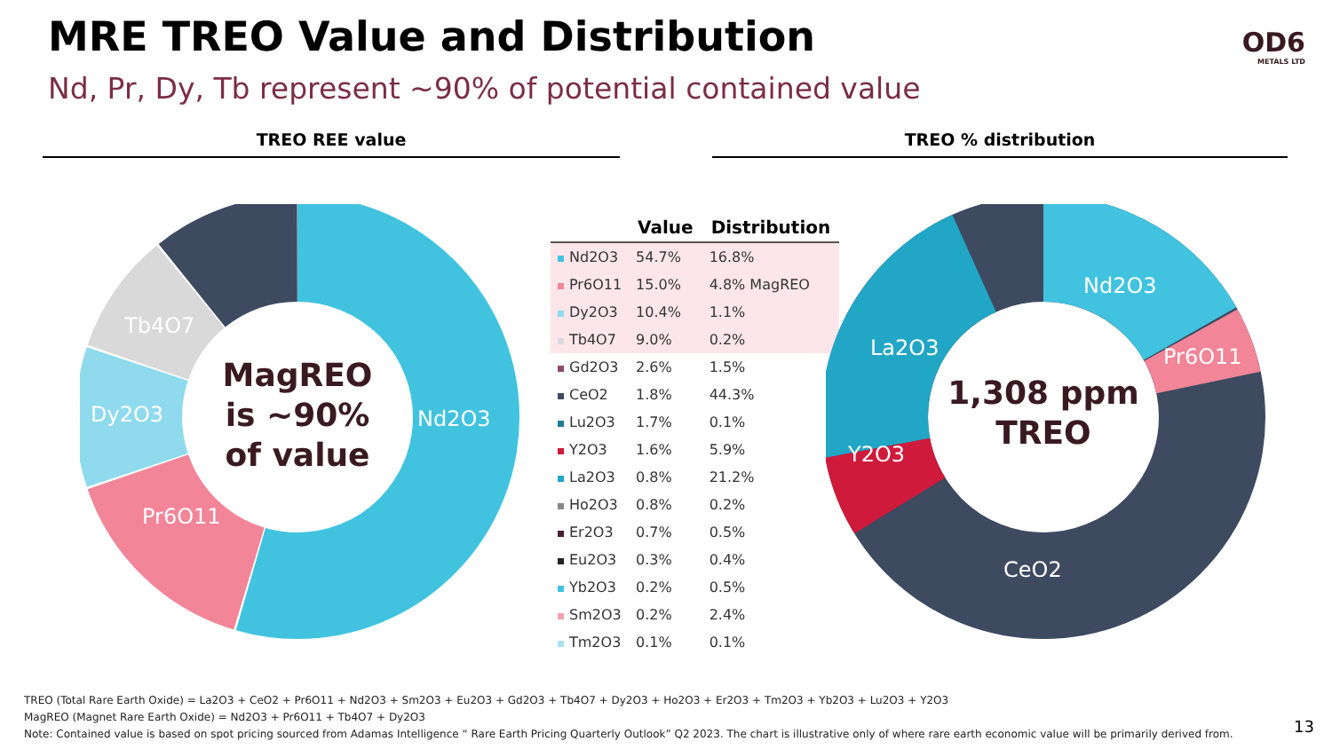MRE TREO Value and Distribution
Nd, Pr, Dy, Tb represent ~90% of potential contained value
OD6
METALS LTD
TREO REE value TREO % distribution
MagREO
is ~90%
of value
Nd2O3
Pr6O11
Dy2O3
Tb4O7
| | Value | Distribution |
| --- | --- | --- |
| Nd2O3 | 54.7% | 16.8% |
| Pr6O11 | 15.0% | 4.8% MagREO |
| Dy2O3 | 10.4% | 1.1% |
| Tb4O7 | 9.0% | 0.2% |
| Gd2O3 | 2.6% | 1.5% |
| CeO2 | 1.8% | 44.3% |
| Lu2O3 | 1.7% | 0.1% |
| Y2O3 | 1.6% | 5.9% |
| La2O3 | 0.8% | 21.2% |
| Ho2O3 | 0.8% | 0.2% |
| Er2O3 | 0.7% | 0.5% |
| Eu2O3 | 0.3% | 0.4% |
| Yb2O3 | 0.2% | 0.5% |
| Sm2O3 | 0.2% | 2.4% |
| Tm2O3 | 0.1% | 0.1% |
1,308 ppm
TREO
Nd2O3
Pr6O11
La2O3
Y2O3
CeO2
TREO (Total Rare Earth Oxide) = La2O3 + CeO2 + Pr6O11 + Nd2O3 + Sm2O3 + Eu2O3 + Gd2O3 + Tb4O7 + Dy2O3 + Ho2O3 + Er2O3 + Tm2O3 + Yb2O3 + Lu2O3 + Y2O3
MagREO (Magnet Rare Earth Oxide) = Nd2O3 + Pr6O11 + Tb4O7 + Dy2O3
Note: Contained value is based on spot pricing sourced from Adamas Intelligence “ Rare Earth Pricing Quarterly Outlook” Q2 2023. The chart is illustrative only of where rare earth economic value will be primarily derived from.
13